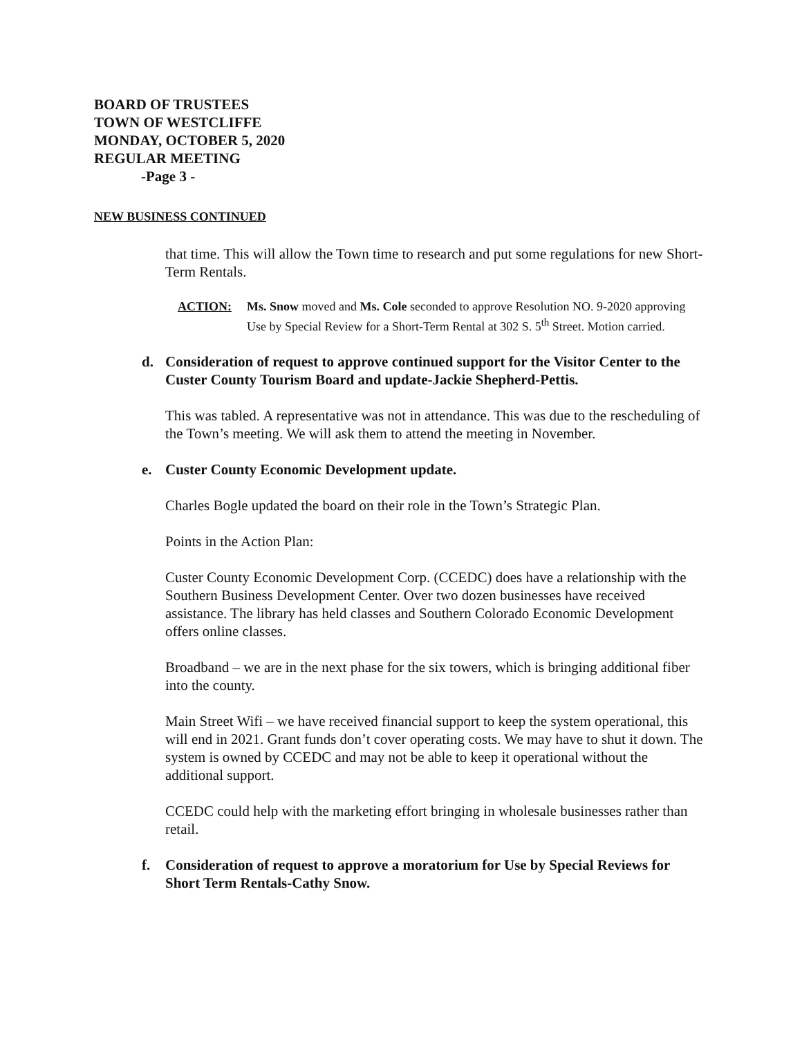BOARD OF TRUSTEES
TOWN OF WESTCLIFFE
MONDAY, OCTOBER 5, 2020
REGULAR MEETING
-Page 3 -
NEW BUSINESS CONTINUED
that time. This will allow the Town time to research and put some regulations for new Short-Term Rentals.
ACTION:
Ms. Snow moved and Ms. Cole seconded to approve Resolution NO. 9-2020 approving Use by Special Review for a Short-Term Rental at 302 S. 5<sup>th</sup> Street. Motion carried.
d. Consideration of request to approve continued support for the Visitor Center to the Custer County Tourism Board and update-Jackie Shepherd-Pettis.
This was tabled. A representative was not in attendance. This was due to the rescheduling of the Town’s meeting. We will ask them to attend the meeting in November.
e. Custer County Economic Development update.
Charles Bogle updated the board on their role in the Town’s Strategic Plan.
Points in the Action Plan:
Custer County Economic Development Corp. (CCEDC) does have a relationship with the Southern Business Development Center. Over two dozen businesses have received assistance. The library has held classes and Southern Colorado Economic Development offers online classes.
Broadband – we are in the next phase for the six towers, which is bringing additional fiber into the county.
Main Street Wifi – we have received financial support to keep the system operational, this will end in 2021. Grant funds don’t cover operating costs. We may have to shut it down. The system is owned by CCEDC and may not be able to keep it operational without the additional support.
CCEDC could help with the marketing effort bringing in wholesale businesses rather than retail.
f. Consideration of request to approve a moratorium for Use by Special Reviews for Short Term Rentals-Cathy Snow.